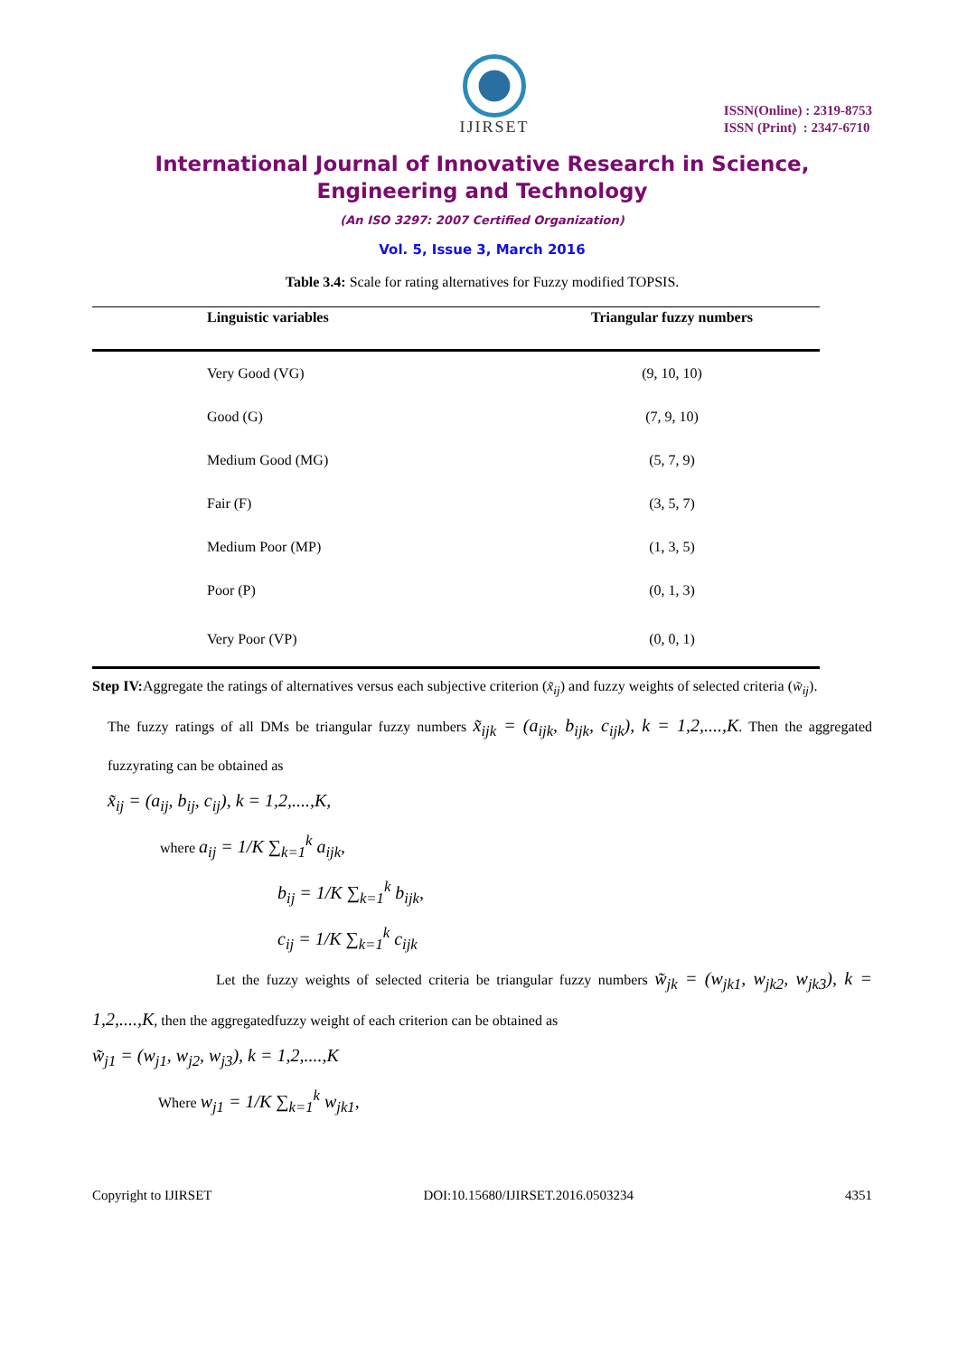IJIRSET
ISSN(Online) : 2319-8753
ISSN (Print) : 2347-6710
International Journal of Innovative Research in Science,
Engineering and Technology
(An ISO 3297: 2007 Certified Organization)
Vol. 5, Issue 3, March 2016
Table 3.4: Scale for rating alternatives for Fuzzy modified TOPSIS.
| Linguistic variables | Triangular fuzzy numbers |
| --- | --- |
| Very Good (VG) | (9, 10, 10) |
| Good (G) | (7, 9, 10) |
| Medium Good (MG) | (5, 7, 9) |
| Fair (F) | (3, 5, 7) |
| Medium Poor (MP) | (1, 3, 5) |
| Poor (P) | (0, 1, 3) |
| Very Poor (VP) | (0, 0, 1) |
Step IV: Aggregate the ratings of alternatives versus each subjective criterion (x̃<sub>ij</sub>) and fuzzy weights of selected criteria (w̃<sub>ij</sub>).
The fuzzy ratings of all DMs be triangular fuzzy numbers x̃<sub>ijk</sub> = (a<sub>ijk</sub>, b<sub>ijk</sub>, c<sub>ijk</sub>), k = 1,2,....,K. Then the aggregated fuzzyrating can be obtained as
x̃<sub>ij</sub> = (a<sub>ij</sub>, b<sub>ij</sub>, c<sub>ij</sub>), k = 1,2,....,K,
where a<sub>ij</sub> = 1/K ∑<sub>k=1</sub><sup>k</sup> a<sub>ijk</sub>,
b<sub>ij</sub> = 1/K ∑<sub>k=1</sub><sup>k</sup> b<sub>ijk</sub>,
c<sub>ij</sub> = 1/K ∑<sub>k=1</sub><sup>k</sup> c<sub>ijk</sub>
Let the fuzzy weights of selected criteria be triangular fuzzy numbers w̃<sub>jk</sub> = (w<sub>jk1</sub>, w<sub>jk2</sub>, w<sub>jk3</sub>), k = 1,2,....,K, then the aggregatedfuzzy weight of each criterion can be obtained as
w̃<sub>j1</sub> = (w<sub>j1</sub>, w<sub>j2</sub>, w<sub>j3</sub>), k = 1,2,....,K
Where w<sub>j1</sub> = 1/K ∑<sub>k=1</sub><sup>k</sup> w<sub>jk1</sub>,
Copyright to IJIRSET DOI:10.15680/IJIRSET.2016.0503234 4351